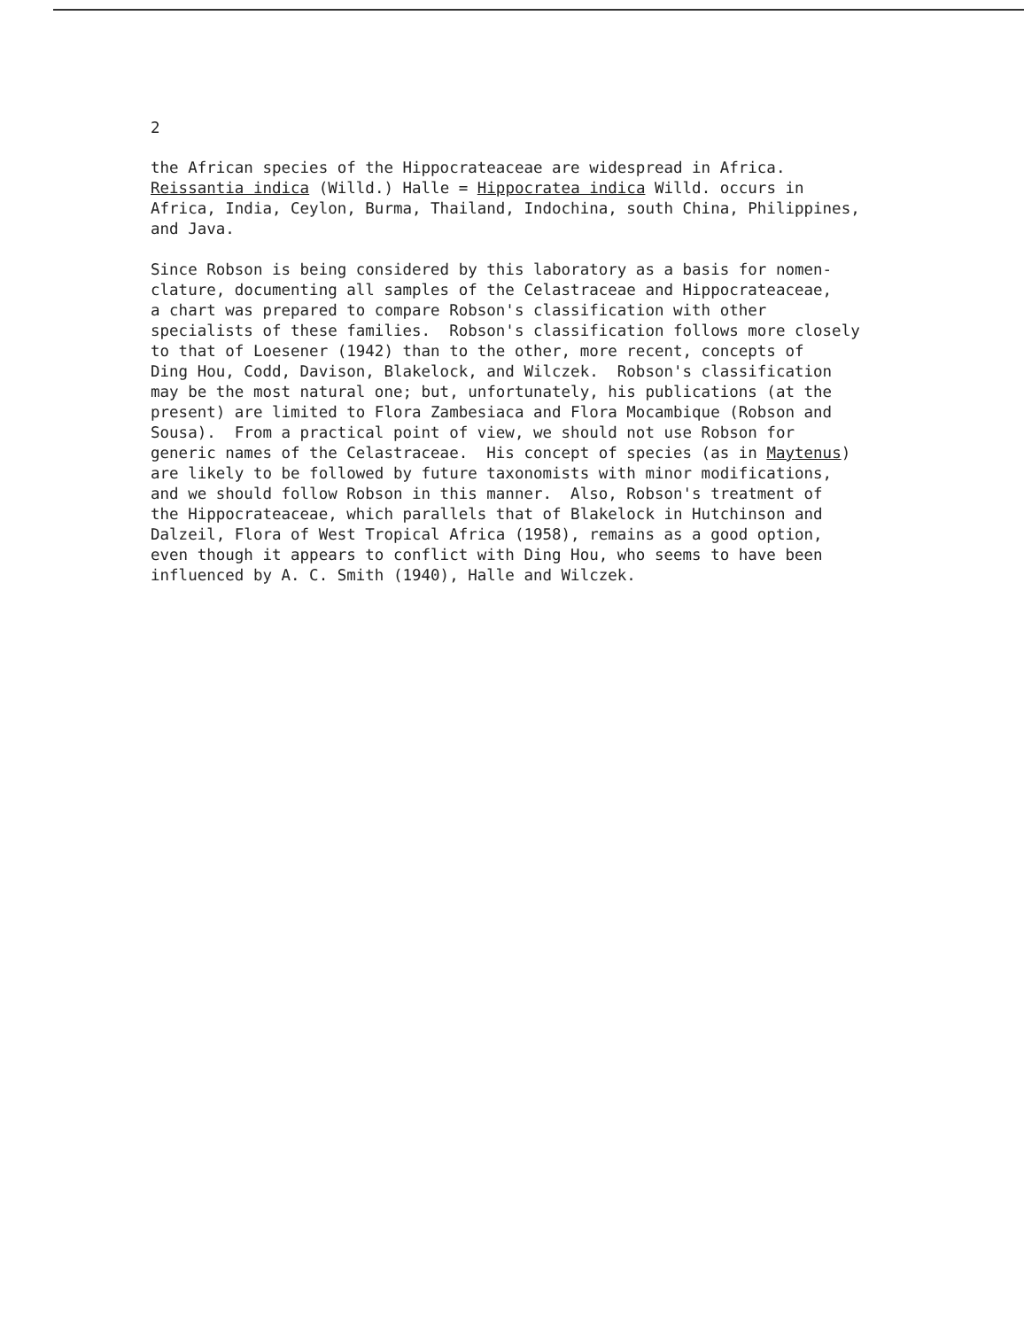2
the African species of the Hippocrateaceae are widespread in Africa. Reissantia indica (Willd.) Halle = Hippocratea indica Willd. occurs in Africa, India, Ceylon, Burma, Thailand, Indochina, south China, Philippines, and Java.
Since Robson is being considered by this laboratory as a basis for nomen- clature, documenting all samples of the Celastraceae and Hippocrateaceae, a chart was prepared to compare Robson's classification with other specialists of these families. Robson's classification follows more closely to that of Loesener (1942) than to the other, more recent, concepts of Ding Hou, Codd, Davison, Blakelock, and Wilczek. Robson's classification may be the most natural one; but, unfortunately, his publications (at the present) are limited to Flora Zambesiaca and Flora Mocambique (Robson and Sousa). From a practical point of view, we should not use Robson for generic names of the Celastraceae. His concept of species (as in Maytenus) are likely to be followed by future taxonomists with minor modifications, and we should follow Robson in this manner. Also, Robson's treatment of the Hippocrateaceae, which parallels that of Blakelock in Hutchinson and Dalzeil, Flora of West Tropical Africa (1958), remains as a good option, even though it appears to conflict with Ding Hou, who seems to have been influenced by A. C. Smith (1940), Halle and Wilczek.